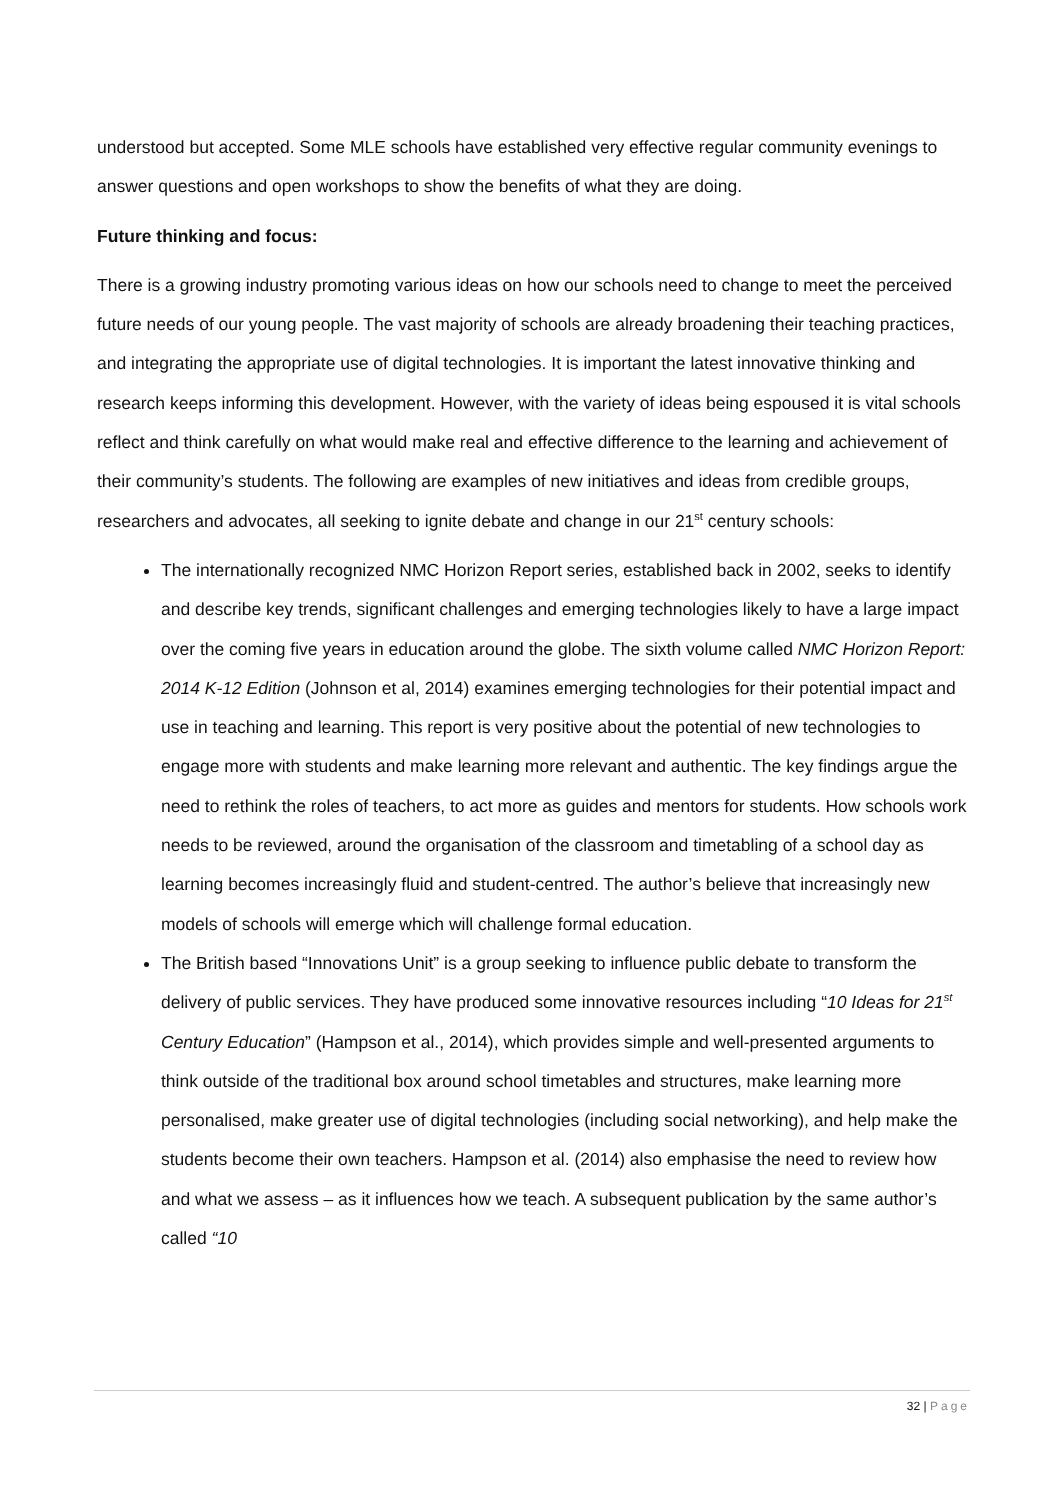understood but accepted. Some MLE schools have established very effective regular community evenings to answer questions and open workshops to show the benefits of what they are doing.
Future thinking and focus:
There is a growing industry promoting various ideas on how our schools need to change to meet the perceived future needs of our young people. The vast majority of schools are already broadening their teaching practices, and integrating the appropriate use of digital technologies. It is important the latest innovative thinking and research keeps informing this development. However, with the variety of ideas being espoused it is vital schools reflect and think carefully on what would make real and effective difference to the learning and achievement of their community’s students. The following are examples of new initiatives and ideas from credible groups, researchers and advocates, all seeking to ignite debate and change in our 21<sup>st</sup> century schools:
The internationally recognized NMC Horizon Report series, established back in 2002, seeks to identify and describe key trends, significant challenges and emerging technologies likely to have a large impact over the coming five years in education around the globe. The sixth volume called NMC Horizon Report: 2014 K-12 Edition (Johnson et al, 2014) examines emerging technologies for their potential impact and use in teaching and learning. This report is very positive about the potential of new technologies to engage more with students and make learning more relevant and authentic. The key findings argue the need to rethink the roles of teachers, to act more as guides and mentors for students. How schools work needs to be reviewed, around the organisation of the classroom and timetabling of a school day as learning becomes increasingly fluid and student-centred. The author’s believe that increasingly new models of schools will emerge which will challenge formal education.
The British based “Innovations Unit” is a group seeking to influence public debate to transform the delivery of public services. They have produced some innovative resources including “10 Ideas for 21<sup>st</sup> Century Education” (Hampson et al., 2014), which provides simple and well-presented arguments to think outside of the traditional box around school timetables and structures, make learning more personalised, make greater use of digital technologies (including social networking), and help make the students become their own teachers. Hampson et al. (2014) also emphasise the need to review how and what we assess – as it influences how we teach. A subsequent publication by the same author’s called “10
32 | Page